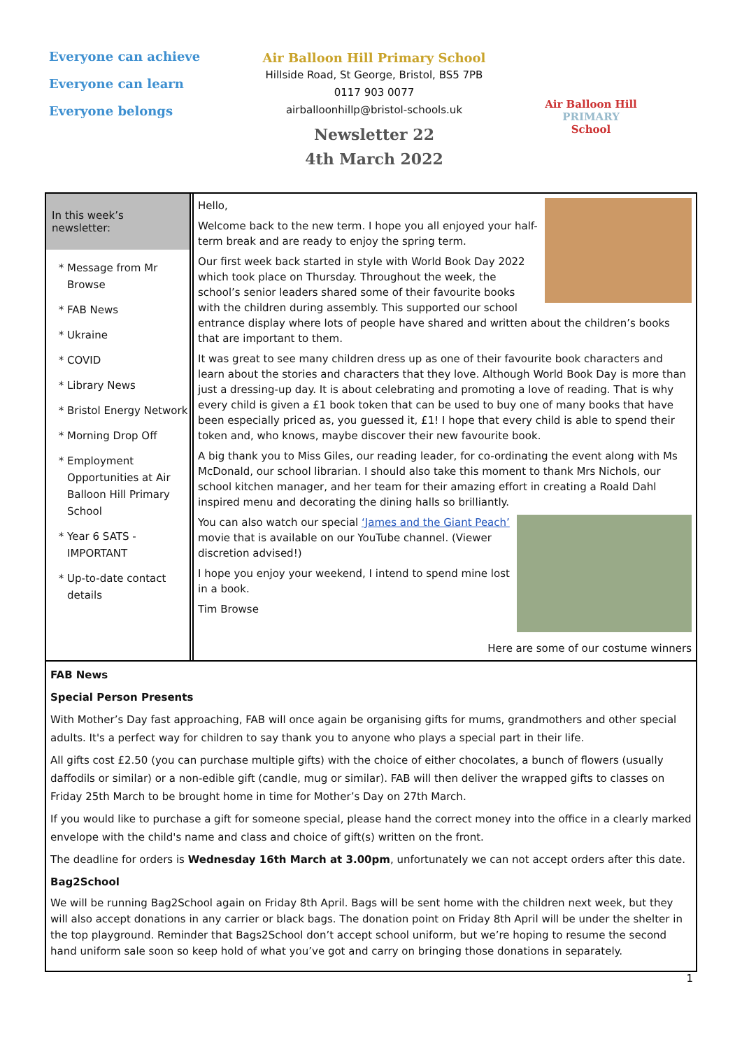Everyone can achieve
Everyone can learn
Everyone belongs
Air Balloon Hill Primary School
Hillside Road, St George, Bristol, BS5 7PB
0117 903 0077
airballoonhillp@bristol-schools.uk
Newsletter 22
4th March 2022
Air Balloon Hill
PRIMARY
School
In this week’s newsletter:
Message from Mr Browse
FAB News
Ukraine
COVID
Library News
Bristol Energy Network
Morning Drop Off
Employment Opportunities at Air Balloon Hill Primary School
Year 6 SATS - IMPORTANT
Up-to-date contact details
Hello,
Welcome back to the new term. I hope you all enjoyed your half-term break and are ready to enjoy the spring term.
Our first week back started in style with World Book Day 2022 which took place on Thursday. Throughout the week, the school’s senior leaders shared some of their favourite books with the children during assembly. This supported our school entrance display where lots of people have shared and written about the children’s books that are important to them.
It was great to see many children dress up as one of their favourite book characters and learn about the stories and characters that they love. Although World Book Day is more than just a dressing-up day. It is about celebrating and promoting a love of reading. That is why every child is given a £1 book token that can be used to buy one of many books that have been especially priced as, you guessed it, £1! I hope that every child is able to spend their token and, who knows, maybe discover their new favourite book.
A big thank you to Miss Giles, our reading leader, for co-ordinating the event along with Ms McDonald, our school librarian. I should also take this moment to thank Mrs Nichols, our school kitchen manager, and her team for their amazing effort in creating a Roald Dahl inspired menu and decorating the dining halls so brilliantly.
You can also watch our special ‘James and the Giant Peach’ movie that is available on our YouTube channel. (Viewer discretion advised!)
I hope you enjoy your weekend, I intend to spend mine lost in a book.
Tim Browse
Here are some of our costume winners
FAB News
Special Person Presents
With Mother’s Day fast approaching, FAB will once again be organising gifts for mums, grandmothers and other special adults. It's a perfect way for children to say thank you to anyone who plays a special part in their life.
All gifts cost £2.50 (you can purchase multiple gifts) with the choice of either chocolates, a bunch of flowers (usually daffodils or similar) or a non-edible gift (candle, mug or similar). FAB will then deliver the wrapped gifts to classes on Friday 25th March to be brought home in time for Mother’s Day on 27th March.
If you would like to purchase a gift for someone special, please hand the correct money into the office in a clearly marked envelope with the child's name and class and choice of gift(s) written on the front.
The deadline for orders is Wednesday 16th March at 3.00pm, unfortunately we can not accept orders after this date.
Bag2School
We will be running Bag2School again on Friday 8th April. Bags will be sent home with the children next week, but they will also accept donations in any carrier or black bags. The donation point on Friday 8th April will be under the shelter in the top playground. Reminder that Bags2School don’t accept school uniform, but we’re hoping to resume the second hand uniform sale soon so keep hold of what you’ve got and carry on bringing those donations in separately.
1